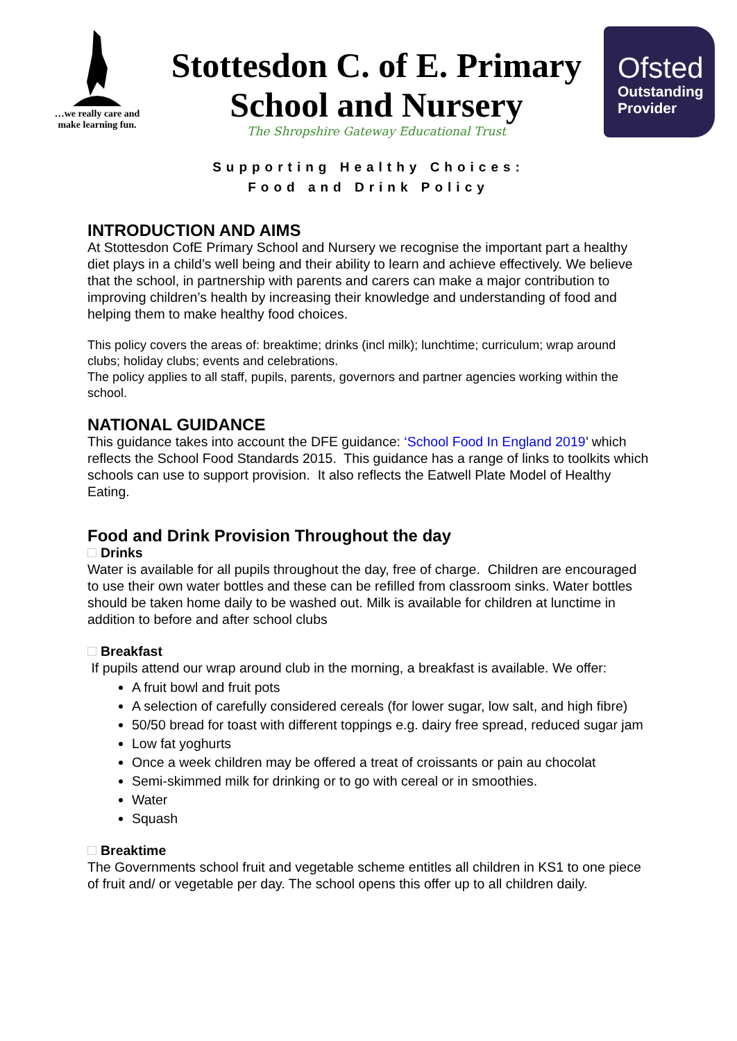…we really care and make learning fun.
Stottesdon C. of E. Primary School and Nursery
The Shropshire Gateway Educational Trust
Ofsted
Outstanding
Provider
Supporting Healthy Choices:
Food and Drink Policy
INTRODUCTION AND AIMS
At Stottesdon CofE Primary School and Nursery we recognise the important part a healthy diet plays in a child’s well being and their ability to learn and achieve effectively. We believe that the school, in partnership with parents and carers can make a major contribution to improving children’s health by increasing their knowledge and understanding of food and helping them to make healthy food choices.
This policy covers the areas of: breaktime; drinks (incl milk); lunchtime; curriculum; wrap around clubs; holiday clubs; events and celebrations.
The policy applies to all staff, pupils, parents, governors and partner agencies working within the school.
NATIONAL GUIDANCE
This guidance takes into account the DFE guidance: ‘School Food In England 2019’ which reflects the School Food Standards 2015. This guidance has a range of links to toolkits which schools can use to support provision. It also reflects the Eatwell Plate Model of Healthy Eating.
Food and Drink Provision Throughout the day
Drinks
Water is available for all pupils throughout the day, free of charge. Children are encouraged to use their own water bottles and these can be refilled from classroom sinks. Water bottles should be taken home daily to be washed out. Milk is available for children at lunctime in addition to before and after school clubs
Breakfast
If pupils attend our wrap around club in the morning, a breakfast is available. We offer:
A fruit bowl and fruit pots
A selection of carefully considered cereals (for lower sugar, low salt, and high fibre)
50/50 bread for toast with different toppings e.g. dairy free spread, reduced sugar jam
Low fat yoghurts
Once a week children may be offered a treat of croissants or pain au chocolat
Semi-skimmed milk for drinking or to go with cereal or in smoothies.
Water
Squash
Breaktime
The Governments school fruit and vegetable scheme entitles all children in KS1 to one piece of fruit and/ or vegetable per day. The school opens this offer up to all children daily.